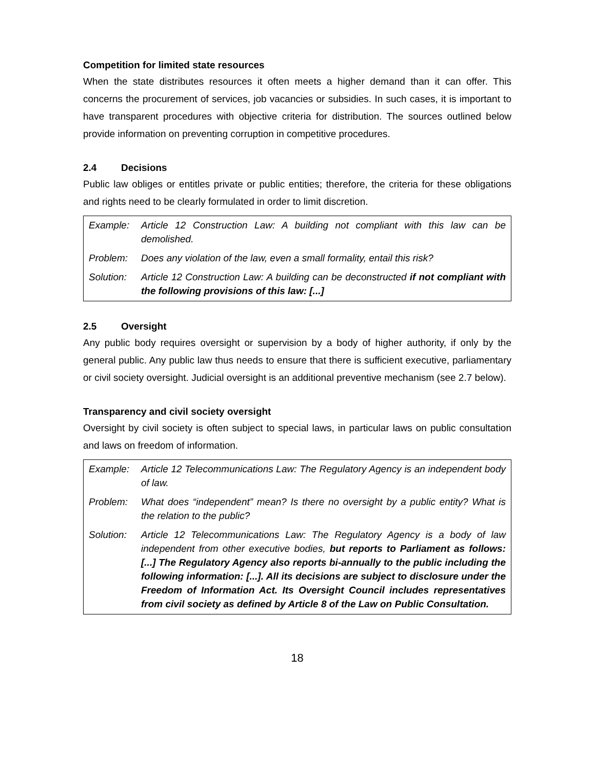Competition for limited state resources
When the state distributes resources it often meets a higher demand than it can offer. This concerns the procurement of services, job vacancies or subsidies. In such cases, it is important to have transparent procedures with objective criteria for distribution. The sources outlined below provide information on preventing corruption in competitive procedures.
2.4 Decisions
Public law obliges or entitles private or public entities; therefore, the criteria for these obligations and rights need to be clearly formulated in order to limit discretion.
| Example: | Article 12 Construction Law: A building not compliant with this law can be demolished. |
| Problem: | Does any violation of the law, even a small formality, entail this risk? |
| Solution: | Article 12 Construction Law: A building can be deconstructed if not compliant with the following provisions of this law: [...] |
2.5 Oversight
Any public body requires oversight or supervision by a body of higher authority, if only by the general public. Any public law thus needs to ensure that there is sufficient executive, parliamentary or civil society oversight. Judicial oversight is an additional preventive mechanism (see 2.7 below).
Transparency and civil society oversight
Oversight by civil society is often subject to special laws, in particular laws on public consultation and laws on freedom of information.
| Example: | Article 12 Telecommunications Law: The Regulatory Agency is an independent body of law. |
| Problem: | What does “independent” mean? Is there no oversight by a public entity? What is the relation to the public? |
| Solution: | Article 12 Telecommunications Law: The Regulatory Agency is a body of law independent from other executive bodies, but reports to Parliament as follows: [...] The Regulatory Agency also reports bi-annually to the public including the following information: [...]. All its decisions are subject to disclosure under the Freedom of Information Act. Its Oversight Council includes representatives from civil society as defined by Article 8 of the Law on Public Consultation. |
18